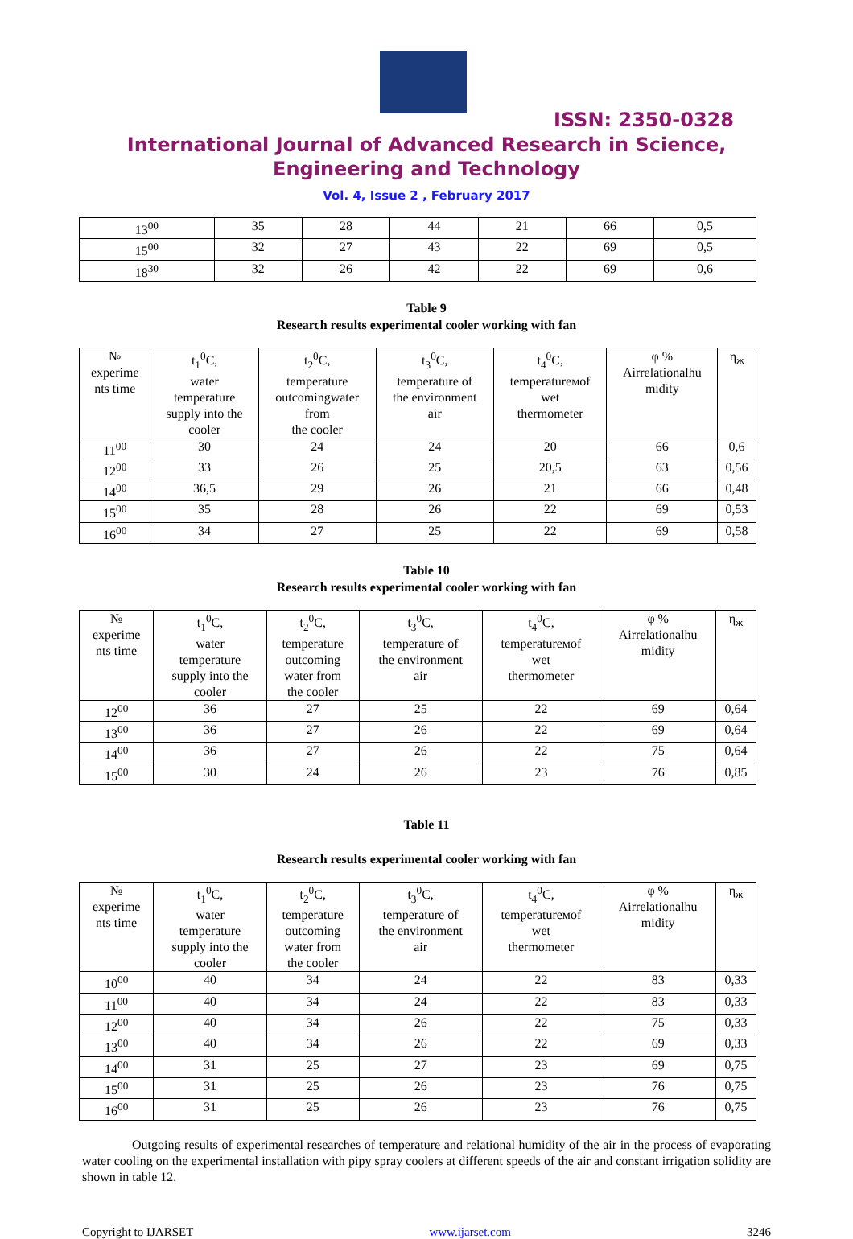ISSN: 2350-0328
International Journal of Advanced Research in Science,
Engineering and Technology
Vol. 4, Issue 2 , February 2017
| 13<sup>00</sup> | 35 | 28 | 44 | 21 | 66 | 0,5 |
| 15<sup>00</sup> | 32 | 27 | 43 | 22 | 69 | 0,5 |
| 18<sup>30</sup> | 32 | 26 | 42 | 22 | 69 | 0,6 |
Table 9
Research results experimental cooler working with fan
| № experime nts time | t<sub>1</sub><sup>0</sup>C, water temperature supply into the cooler | t<sub>2</sub><sup>0</sup>C, temperature outcomingwater from the cooler | t<sub>3</sub><sup>0</sup>C, temperature of the environment air | t<sub>4</sub><sup>0</sup>C, temperatureмof wet thermometer | φ % Airrelationalhu midity | η<sub>ж</sub> |
| 11<sup>00</sup> | 30 | 24 | 24 | 20 | 66 | 0,6 |
| 12<sup>00</sup> | 33 | 26 | 25 | 20,5 | 63 | 0,56 |
| 14<sup>00</sup> | 36,5 | 29 | 26 | 21 | 66 | 0,48 |
| 15<sup>00</sup> | 35 | 28 | 26 | 22 | 69 | 0,53 |
| 16<sup>00</sup> | 34 | 27 | 25 | 22 | 69 | 0,58 |
Table 10
Research results experimental cooler working with fan
| № experime nts time | t<sub>1</sub><sup>0</sup>C, water temperature supply into the cooler | t<sub>2</sub><sup>0</sup>C, temperature outcoming water from the cooler | t<sub>3</sub><sup>0</sup>C, temperature of the environment air | t<sub>4</sub><sup>0</sup>C, temperatureмof wet thermometer | φ % Airrelationalhu midity | η<sub>ж</sub> |
| 12<sup>00</sup> | 36 | 27 | 25 | 22 | 69 | 0,64 |
| 13<sup>00</sup> | 36 | 27 | 26 | 22 | 69 | 0,64 |
| 14<sup>00</sup> | 36 | 27 | 26 | 22 | 75 | 0,64 |
| 15<sup>00</sup> | 30 | 24 | 26 | 23 | 76 | 0,85 |
Table 11
Research results experimental cooler working with fan
| № experime nts time | t<sub>1</sub><sup>0</sup>C, water temperature supply into the cooler | t<sub>2</sub><sup>0</sup>C, temperature outcoming water from the cooler | t<sub>3</sub><sup>0</sup>C, temperature of the environment air | t<sub>4</sub><sup>0</sup>C, temperatureмof wet thermometer | φ % Airrelationalhu midity | η<sub>ж</sub> |
| 10<sup>00</sup> | 40 | 34 | 24 | 22 | 83 | 0,33 |
| 11<sup>00</sup> | 40 | 34 | 24 | 22 | 83 | 0,33 |
| 12<sup>00</sup> | 40 | 34 | 26 | 22 | 75 | 0,33 |
| 13<sup>00</sup> | 40 | 34 | 26 | 22 | 69 | 0,33 |
| 14<sup>00</sup> | 31 | 25 | 27 | 23 | 69 | 0,75 |
| 15<sup>00</sup> | 31 | 25 | 26 | 23 | 76 | 0,75 |
| 16<sup>00</sup> | 31 | 25 | 26 | 23 | 76 | 0,75 |
Outgoing results of experimental researches of temperature and relational humidity of the air in the process of evaporating water cooling on the experimental installation with pipy spray coolers at different speeds of the air and constant irrigation solidity are shown in table 12.
Copyright to IJARSET www.ijarset.com 3246